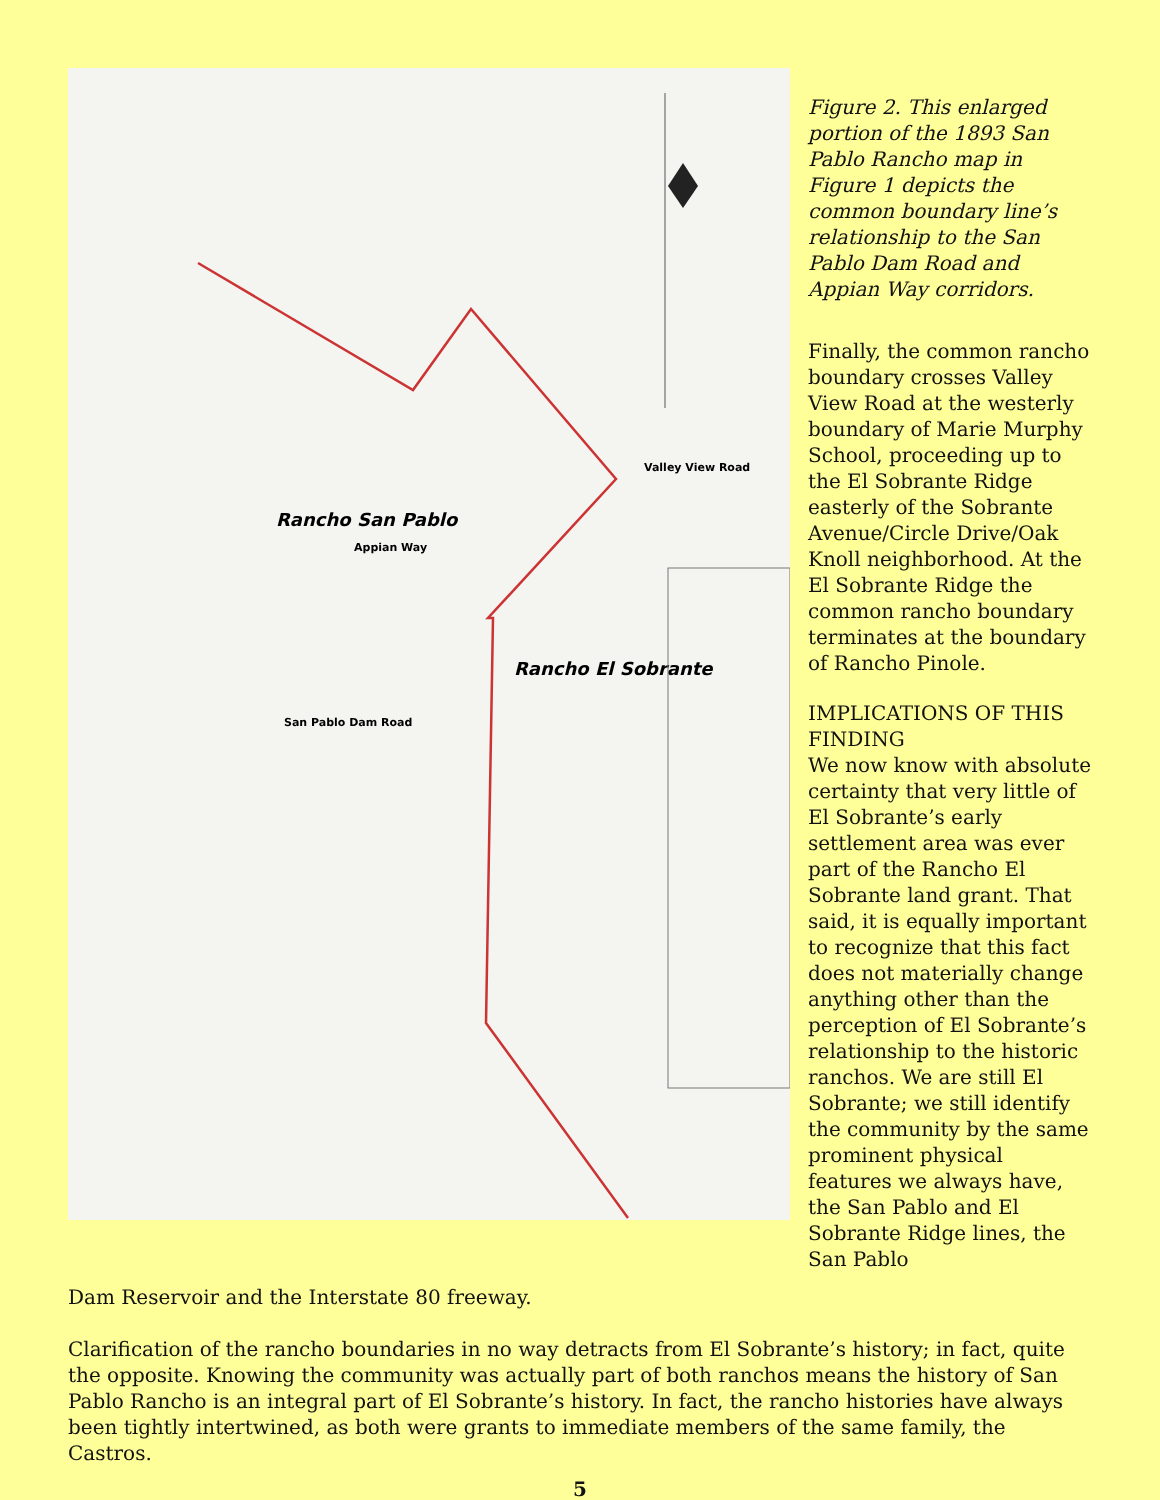Rancho San Pablo
Appian Way
Valley View Road
Rancho El Sobrante
San Pablo Dam Road
Figure 2. This enlarged portion of the 1893 San Pablo Rancho map in Figure 1 depicts the common boundary line’s relationship to the San Pablo Dam Road and Appian Way corridors.
Finally, the common rancho boundary crosses Valley View Road at the westerly boundary of Marie Murphy School, proceeding up to the El Sobrante Ridge easterly of the Sobrante Avenue/Circle Drive/Oak Knoll neighborhood. At the El Sobrante Ridge the common rancho boundary terminates at the boundary of Rancho Pinole.
IMPLICATIONS OF THIS FINDING
We now know with absolute certainty that very little of El Sobrante’s early settlement area was ever part of the Rancho El Sobrante land grant. That said, it is equally important to recognize that this fact does not materially change anything other than the perception of El Sobrante’s relationship to the historic ranchos. We are still El Sobrante; we still identify the community by the same prominent physical features we always have, the San Pablo and El Sobrante Ridge lines, the San Pablo
Dam Reservoir and the Interstate 80 freeway.
Clarification of the rancho boundaries in no way detracts from El Sobrante’s history; in fact, quite the opposite. Knowing the community was actually part of both ranchos means the history of San Pablo Rancho is an integral part of El Sobrante’s history. In fact, the rancho histories have always been tightly intertwined, as both were grants to immediate members of the same family, the Castros.
5